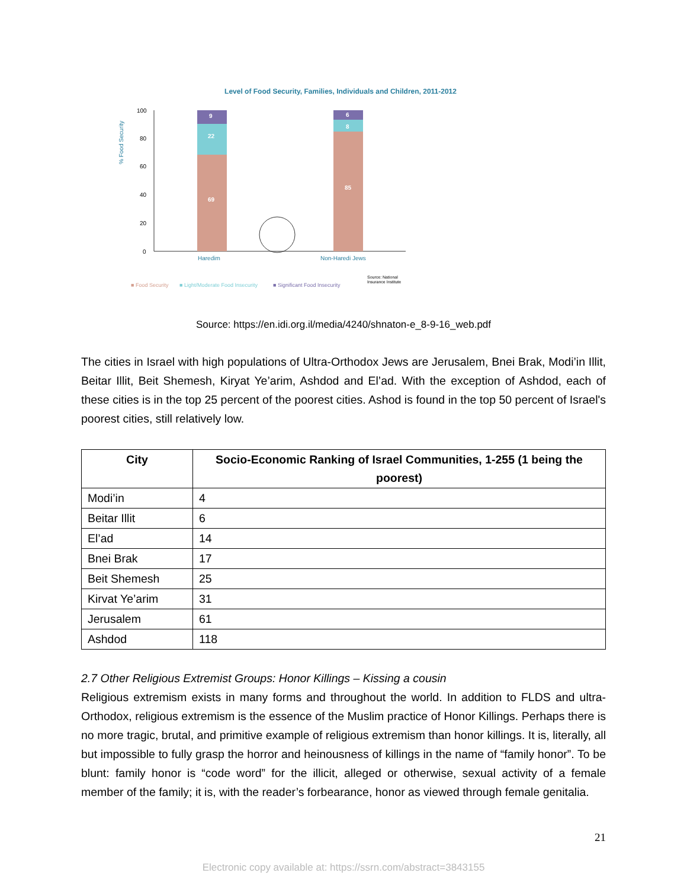Level of Food Security, Families, Individuals and Children, 2011-2012
% Food Security
100
80
60
40
20
0
9
22
69
6
8
85
Haredim
Non-Haredi Jews
■ Food Security
■ Light/Moderate Food Insecurity
■ Significant Food Insecurity
Source: National
Insurance Institute
Source: https://en.idi.org.il/media/4240/shnaton-e_8-9-16_web.pdf
The cities in Israel with high populations of Ultra-Orthodox Jews are Jerusalem, Bnei Brak, Modi’in Illit, Beitar Illit, Beit Shemesh, Kiryat Ye’arim, Ashdod and El’ad. With the exception of Ashdod, each of these cities is in the top 25 percent of the poorest cities. Ashod is found in the top 50 percent of Israel's poorest cities, still relatively low.
| City | Socio-Economic Ranking of Israel Communities, 1-255 (1 being the poorest) |
| --- | --- |
| Modi’in | 4 |
| Beitar Illit | 6 |
| El’ad | 14 |
| Bnei Brak | 17 |
| Beit Shemesh | 25 |
| Kirvat Ye’arim | 31 |
| Jerusalem | 61 |
| Ashdod | 118 |
2.7 Other Religious Extremist Groups: Honor Killings – Kissing a cousin
Religious extremism exists in many forms and throughout the world. In addition to FLDS and ultra-Orthodox, religious extremism is the essence of the Muslim practice of Honor Killings. Perhaps there is no more tragic, brutal, and primitive example of religious extremism than honor killings. It is, literally, all but impossible to fully grasp the horror and heinousness of killings in the name of “family honor”. To be blunt: family honor is “code word” for the illicit, alleged or otherwise, sexual activity of a female member of the family; it is, with the reader’s forbearance, honor as viewed through female genitalia.
21
Electronic copy available at: https://ssrn.com/abstract=3843155